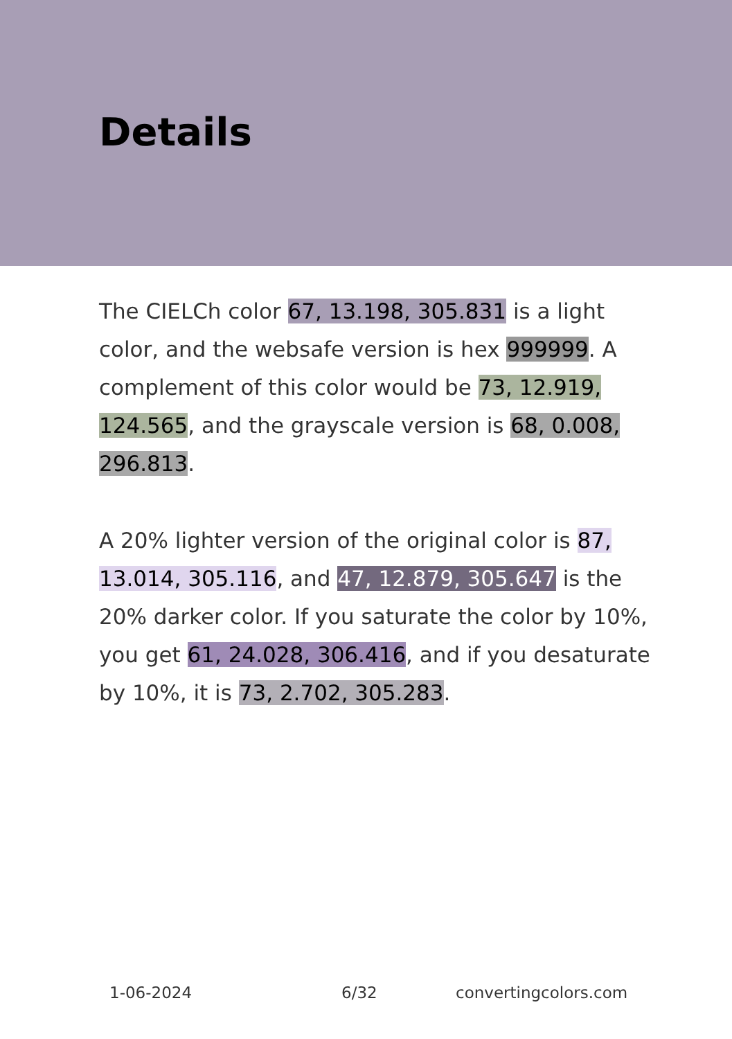Details
The CIELCh color 67, 13.198, 305.831 is a light color, and the websafe version is hex 999999. A complement of this color would be 73, 12.919, 124.565, and the grayscale version is 68, 0.008, 296.813.
A 20% lighter version of the original color is 87, 13.014, 305.116, and 47, 12.879, 305.647 is the 20% darker color. If you saturate the color by 10%, you get 61, 24.028, 306.416, and if you desaturate by 10%, it is 73, 2.702, 305.283.
1-06-2024 6/32 convertingcolors.com